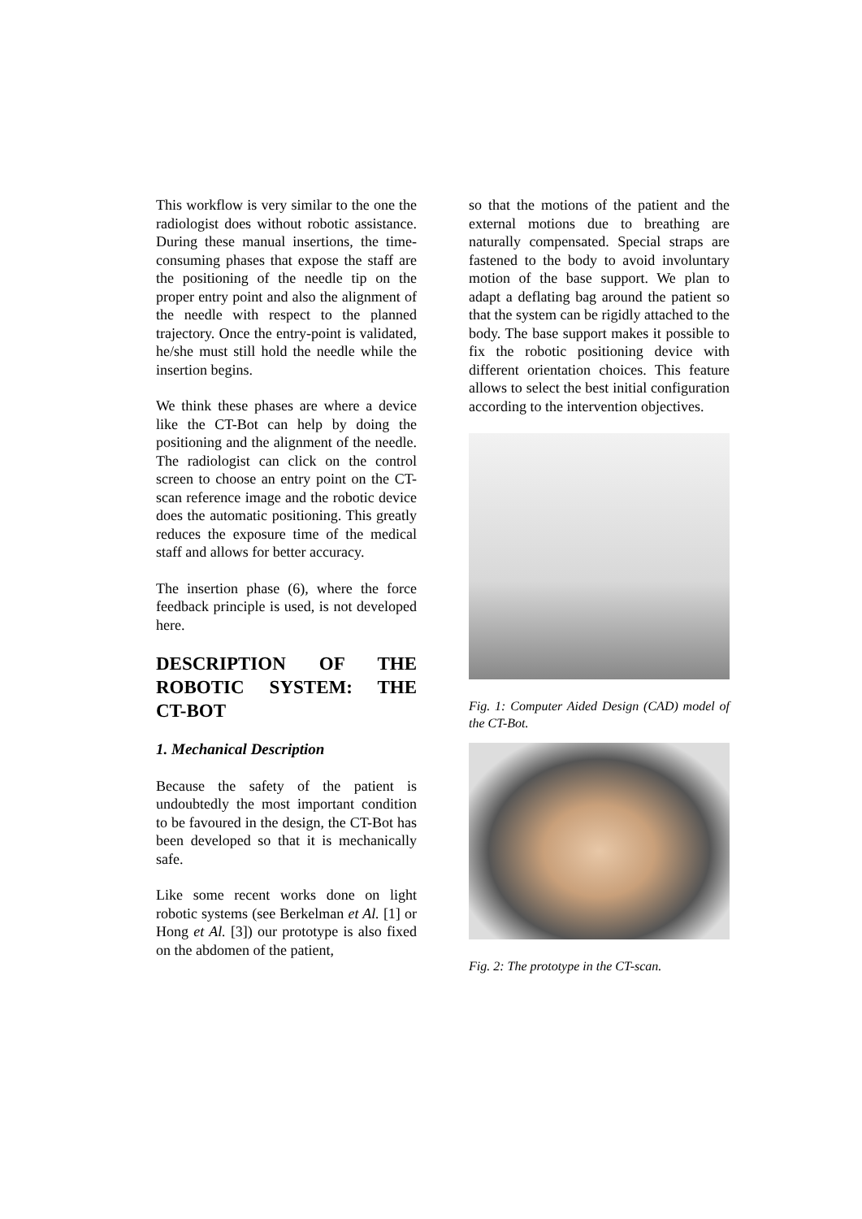This workflow is very similar to the one the radiologist does without robotic assistance. During these manual insertions, the time-consuming phases that expose the staff are the positioning of the needle tip on the proper entry point and also the alignment of the needle with respect to the planned trajectory. Once the entry-point is validated, he/she must still hold the needle while the insertion begins.
We think these phases are where a device like the CT-Bot can help by doing the positioning and the alignment of the needle. The radiologist can click on the control screen to choose an entry point on the CT-scan reference image and the robotic device does the automatic positioning. This greatly reduces the exposure time of the medical staff and allows for better accuracy.
The insertion phase (6), where the force feedback principle is used, is not developed here.
DESCRIPTION OF THE ROBOTIC SYSTEM: THE
CT-BOT
1. Mechanical Description
Because the safety of the patient is undoubtedly the most important condition to be favoured in the design, the CT-Bot has been developed so that it is mechanically safe.
Like some recent works done on light robotic systems (see Berkelman et Al. [1] or Hong et Al. [3]) our prototype is also fixed on the abdomen of the patient,
so that the motions of the patient and the external motions due to breathing are naturally compensated. Special straps are fastened to the body to avoid involuntary motion of the base support. We plan to adapt a deflating bag around the patient so that the system can be rigidly attached to the body. The base support makes it possible to fix the robotic positioning device with different orientation choices. This feature allows to select the best initial configuration according to the intervention objectives.
Fig. 1: Computer Aided Design (CAD) model of the CT-Bot.
Fig. 2: The prototype in the CT-scan.